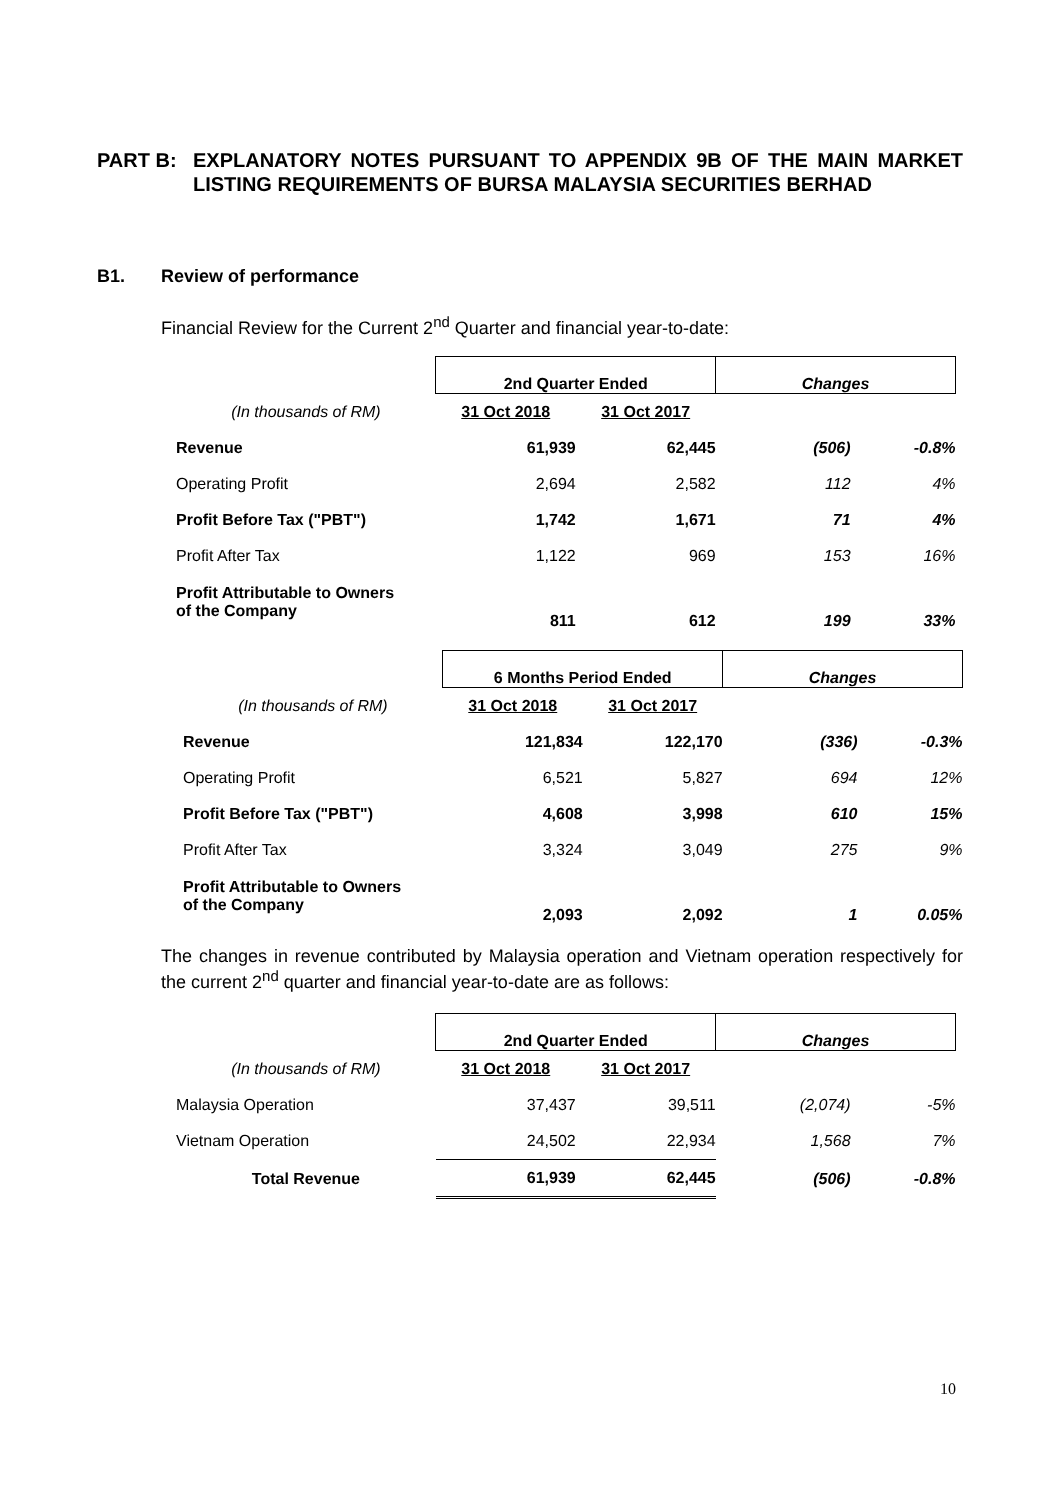PART B: EXPLANATORY NOTES PURSUANT TO APPENDIX 9B OF THE MAIN MARKET LISTING REQUIREMENTS OF BURSA MALAYSIA SECURITIES BERHAD
B1. Review of performance
Financial Review for the Current 2<sup>nd</sup> Quarter and financial year-to-date:
| | 2nd Quarter Ended | | Changes | |
| (In thousands of RM) | 31 Oct 2018 | 31 Oct 2017 | | |
| Revenue | 61,939 | 62,445 | (506) | -0.8% |
| Operating Profit | 2,694 | 2,582 | 112 | 4% |
| Profit Before Tax ("PBT") | 1,742 | 1,671 | 71 | 4% |
| Profit After Tax | 1,122 | 969 | 153 | 16% |
| Profit Attributable to Owners of the Company | 811 | 612 | 199 | 33% |
| | 6 Months Period Ended | | Changes | |
| (In thousands of RM) | 31 Oct 2018 | 31 Oct 2017 | | |
| Revenue | 121,834 | 122,170 | (336) | -0.3% |
| Operating Profit | 6,521 | 5,827 | 694 | 12% |
| Profit Before Tax ("PBT") | 4,608 | 3,998 | 610 | 15% |
| Profit After Tax | 3,324 | 3,049 | 275 | 9% |
| Profit Attributable to Owners of the Company | 2,093 | 2,092 | 1 | 0.05% |
The changes in revenue contributed by Malaysia operation and Vietnam operation respectively for the current 2<sup>nd</sup> quarter and financial year-to-date are as follows:
| | 2nd Quarter Ended | | Changes | |
| (In thousands of RM) | 31 Oct 2018 | 31 Oct 2017 | | |
| Malaysia Operation | 37,437 | 39,511 | (2,074) | -5% |
| Vietnam Operation | 24,502 | 22,934 | 1,568 | 7% |
| Total Revenue | 61,939 | 62,445 | (506) | -0.8% |
10